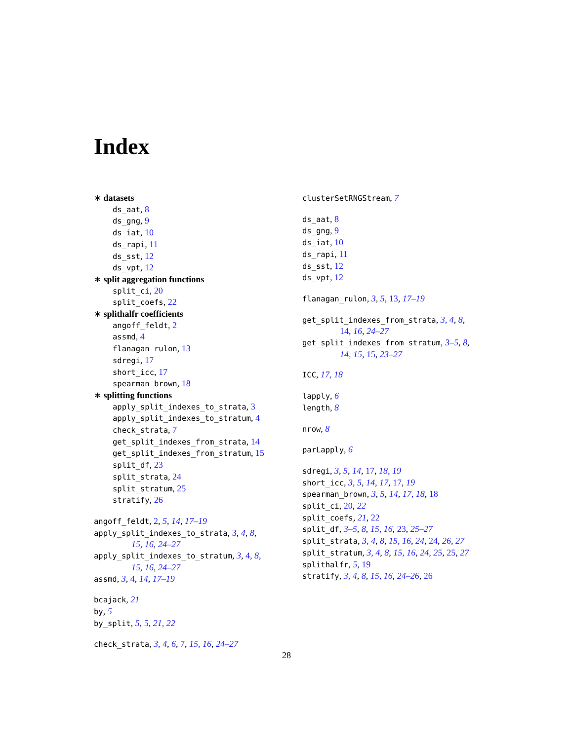Index
∗ datasets
ds_aat, 8
ds_gng, 9
ds_iat, 10
ds_rapi, 11
ds_sst, 12
ds_vpt, 12
∗ split aggregation functions
split_ci, 20
split_coefs, 22
∗ splithalfr coefficients
angoff_feldt, 2
assmd, 4
flanagan_rulon, 13
sdregi, 17
short_icc, 17
spearman_brown, 18
∗ splitting functions
apply_split_indexes_to_strata, 3
apply_split_indexes_to_stratum, 4
check_strata, 7
get_split_indexes_from_strata, 14
get_split_indexes_from_stratum, 15
split_df, 23
split_strata, 24
split_stratum, 25
stratify, 26
angoff_feldt, 2, 5, 14, 17–19
apply_split_indexes_to_strata, 3, 4, 8,
15, 16, 24–27
apply_split_indexes_to_stratum, 3, 4, 8,
15, 16, 24–27
assmd, 3, 4, 14, 17–19
bcajack, 21
by, 5
by_split, 5, 5, 21, 22
check_strata, 3, 4, 6, 7, 15, 16, 24–27
clusterSetRNGStream, 7
ds_aat, 8
ds_gng, 9
ds_iat, 10
ds_rapi, 11
ds_sst, 12
ds_vpt, 12
flanagan_rulon, 3, 5, 13, 17–19
get_split_indexes_from_strata, 3, 4, 8,
14, 16, 24–27
get_split_indexes_from_stratum, 3–5, 8,
14, 15, 15, 23–27
ICC, 17, 18
lapply, 6
length, 8
nrow, 8
parLapply, 6
sdregi, 3, 5, 14, 17, 18, 19
short_icc, 3, 5, 14, 17, 17, 19
spearman_brown, 3, 5, 14, 17, 18, 18
split_ci, 20, 22
split_coefs, 21, 22
split_df, 3–5, 8, 15, 16, 23, 25–27
split_strata, 3, 4, 8, 15, 16, 24, 24, 26, 27
split_stratum, 3, 4, 8, 15, 16, 24, 25, 25, 27
splithalfr, 5, 19
stratify, 3, 4, 8, 15, 16, 24–26, 26
28